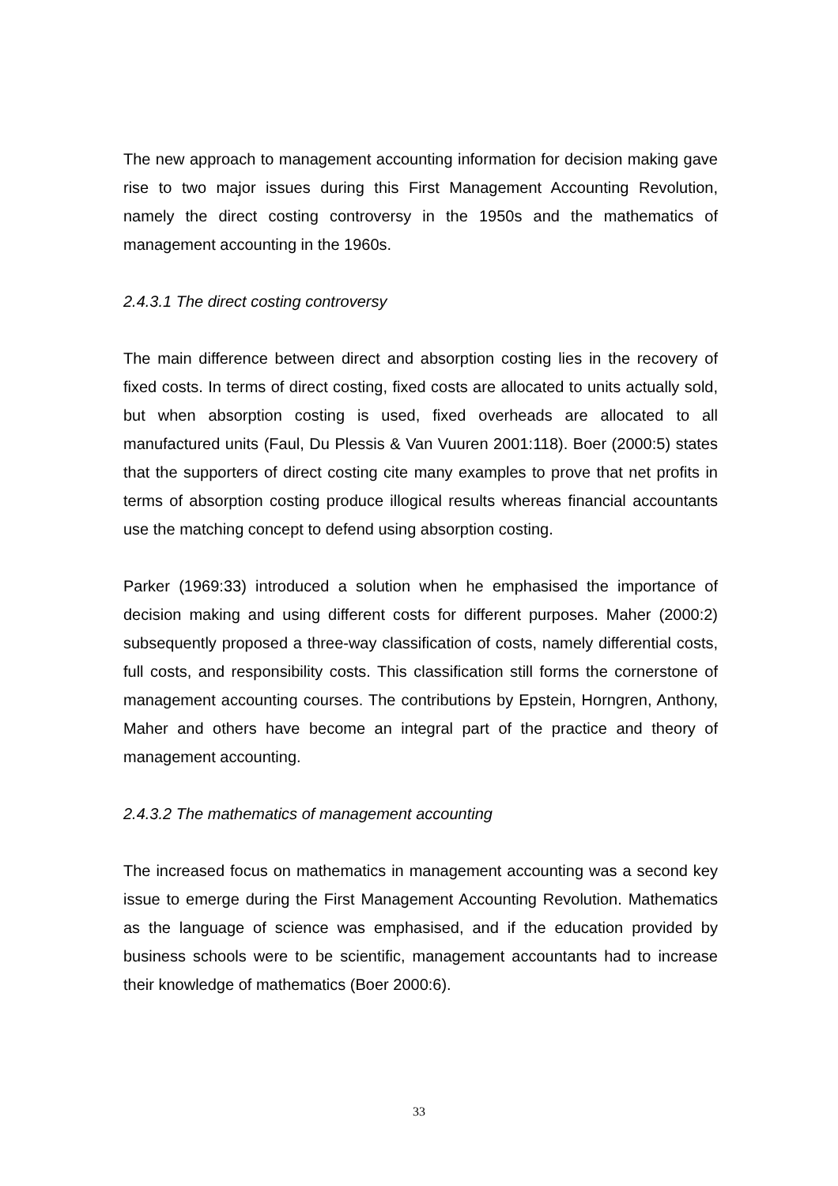The new approach to management accounting information for decision making gave rise to two major issues during this First Management Accounting Revolution, namely the direct costing controversy in the 1950s and the mathematics of management accounting in the 1960s.
2.4.3.1 The direct costing controversy
The main difference between direct and absorption costing lies in the recovery of fixed costs. In terms of direct costing, fixed costs are allocated to units actually sold, but when absorption costing is used, fixed overheads are allocated to all manufactured units (Faul, Du Plessis & Van Vuuren 2001:118). Boer (2000:5) states that the supporters of direct costing cite many examples to prove that net profits in terms of absorption costing produce illogical results whereas financial accountants use the matching concept to defend using absorption costing.
Parker (1969:33) introduced a solution when he emphasised the importance of decision making and using different costs for different purposes. Maher (2000:2) subsequently proposed a three-way classification of costs, namely differential costs, full costs, and responsibility costs. This classification still forms the cornerstone of management accounting courses. The contributions by Epstein, Horngren, Anthony, Maher and others have become an integral part of the practice and theory of management accounting.
2.4.3.2 The mathematics of management accounting
The increased focus on mathematics in management accounting was a second key issue to emerge during the First Management Accounting Revolution. Mathematics as the language of science was emphasised, and if the education provided by business schools were to be scientific, management accountants had to increase their knowledge of mathematics (Boer 2000:6).
33